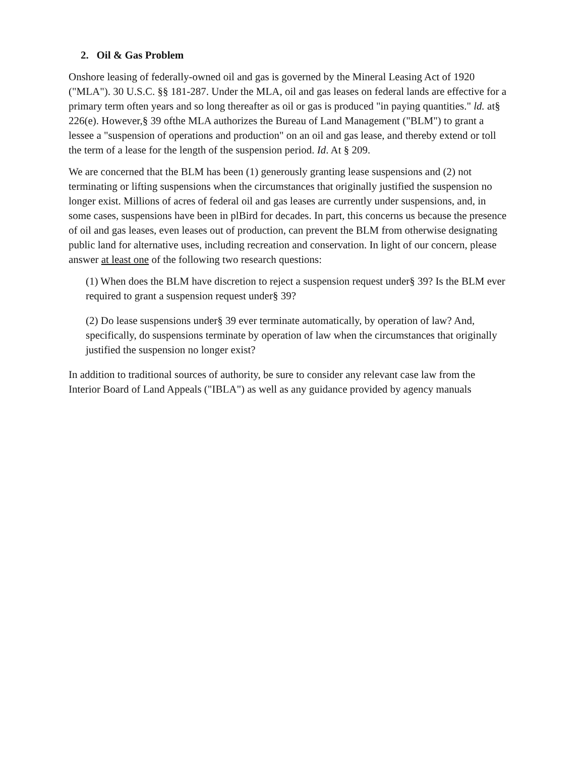2. Oil & Gas Problem
Onshore leasing of federally-owned oil and gas is governed by the Mineral Leasing Act of 1920 ("MLA"). 30 U.S.C. §§ 181-287. Under the MLA, oil and gas leases on federal lands are effective for a primary term often years and so long thereafter as oil or gas is produced "in paying quantities." ld. at§ 226(e). However,§ 39 ofthe MLA authorizes the Bureau of Land Management ("BLM") to grant a lessee a "suspension of operations and production" on an oil and gas lease, and thereby extend or toll the term of a lease for the length of the suspension period. Id. At § 209.
We are concerned that the BLM has been (1) generously granting lease suspensions and (2) not terminating or lifting suspensions when the circumstances that originally justified the suspension no longer exist. Millions of acres of federal oil and gas leases are currently under suspensions, and, in some cases, suspensions have been in plBird for decades. In part, this concerns us because the presence of oil and gas leases, even leases out of production, can prevent the BLM from otherwise designating public land for alternative uses, including recreation and conservation. In light of our concern, please answer at least one of the following two research questions:
(1) When does the BLM have discretion to reject a suspension request under§ 39? Is the BLM ever required to grant a suspension request under§ 39?
(2) Do lease suspensions under§ 39 ever terminate automatically, by operation of law? And, specifically, do suspensions terminate by operation of law when the circumstances that originally justified the suspension no longer exist?
In addition to traditional sources of authority, be sure to consider any relevant case law from the Interior Board of Land Appeals ("IBLA") as well as any guidance provided by agency manuals